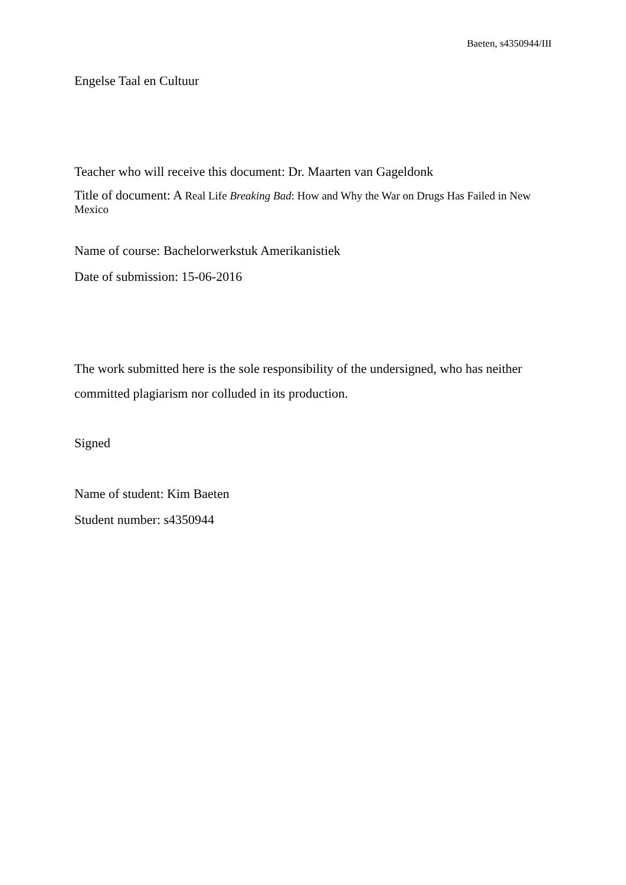Baeten, s4350944/III
Engelse Taal en Cultuur
Teacher who will receive this document: Dr. Maarten van Gageldonk
Title of document: A Real Life Breaking Bad: How and Why the War on Drugs Has Failed in New Mexico
Name of course: Bachelorwerkstuk Amerikanistiek
Date of submission: 15-06-2016
The work submitted here is the sole responsibility of the undersigned, who has neither committed plagiarism nor colluded in its production.
Signed
Name of student: Kim Baeten
Student number: s4350944